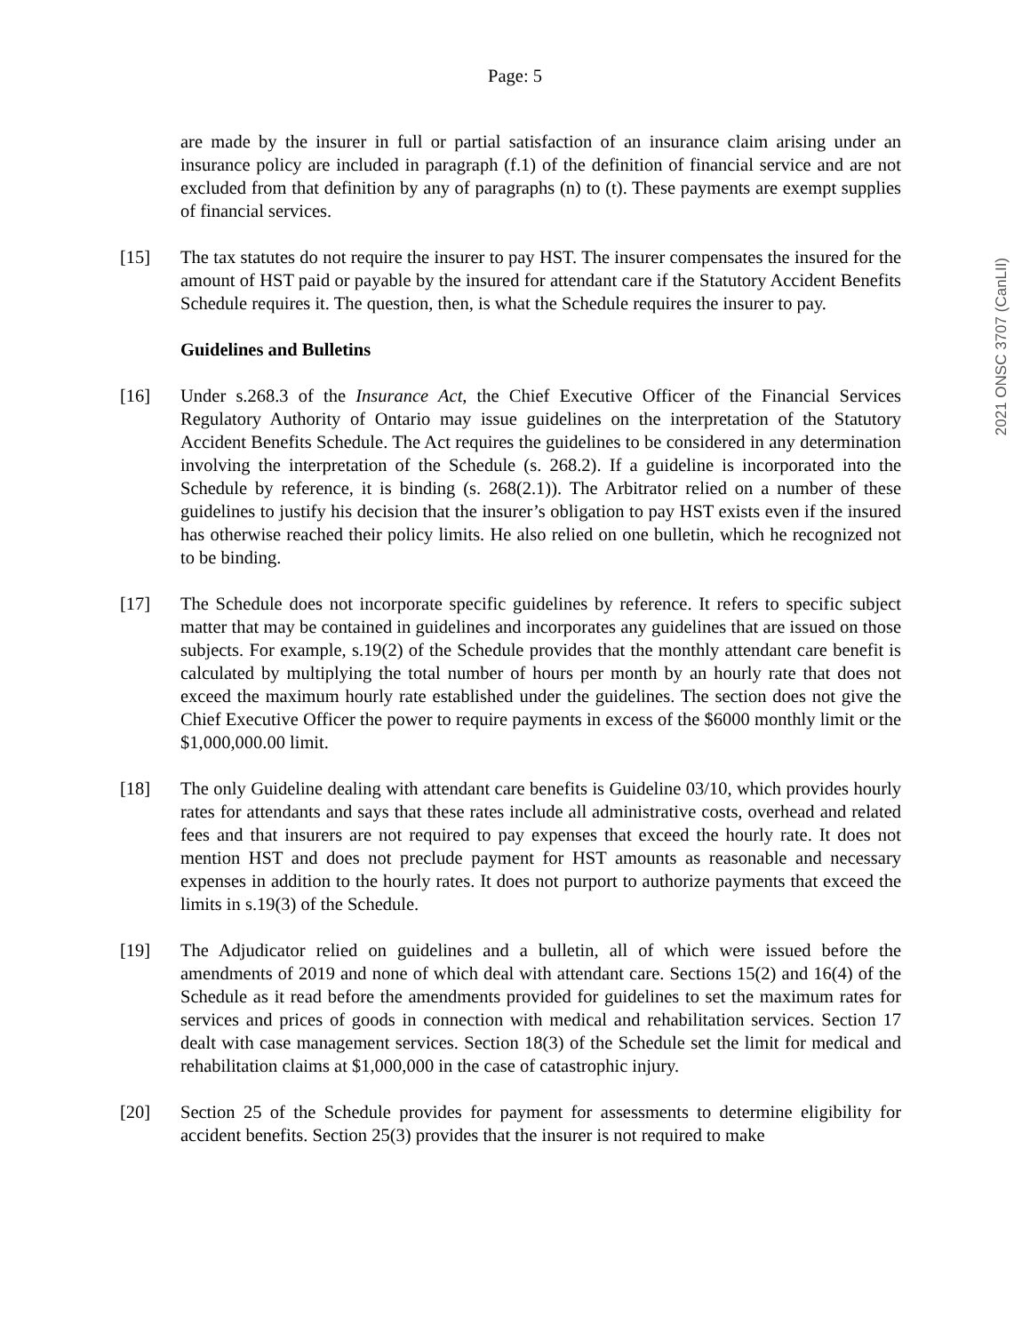Page: 5
are made by the insurer in full or partial satisfaction of an insurance claim arising under an insurance policy are included in paragraph (f.1) of the definition of financial service and are not excluded from that definition by any of paragraphs (n) to (t). These payments are exempt supplies of financial services.
[15] The tax statutes do not require the insurer to pay HST. The insurer compensates the insured for the amount of HST paid or payable by the insured for attendant care if the Statutory Accident Benefits Schedule requires it. The question, then, is what the Schedule requires the insurer to pay.
Guidelines and Bulletins
[16] Under s.268.3 of the Insurance Act, the Chief Executive Officer of the Financial Services Regulatory Authority of Ontario may issue guidelines on the interpretation of the Statutory Accident Benefits Schedule. The Act requires the guidelines to be considered in any determination involving the interpretation of the Schedule (s. 268.2). If a guideline is incorporated into the Schedule by reference, it is binding (s. 268(2.1)). The Arbitrator relied on a number of these guidelines to justify his decision that the insurer’s obligation to pay HST exists even if the insured has otherwise reached their policy limits. He also relied on one bulletin, which he recognized not to be binding.
[17] The Schedule does not incorporate specific guidelines by reference. It refers to specific subject matter that may be contained in guidelines and incorporates any guidelines that are issued on those subjects. For example, s.19(2) of the Schedule provides that the monthly attendant care benefit is calculated by multiplying the total number of hours per month by an hourly rate that does not exceed the maximum hourly rate established under the guidelines. The section does not give the Chief Executive Officer the power to require payments in excess of the $6000 monthly limit or the $1,000,000.00 limit.
[18] The only Guideline dealing with attendant care benefits is Guideline 03/10, which provides hourly rates for attendants and says that these rates include all administrative costs, overhead and related fees and that insurers are not required to pay expenses that exceed the hourly rate. It does not mention HST and does not preclude payment for HST amounts as reasonable and necessary expenses in addition to the hourly rates. It does not purport to authorize payments that exceed the limits in s.19(3) of the Schedule.
[19] The Adjudicator relied on guidelines and a bulletin, all of which were issued before the amendments of 2019 and none of which deal with attendant care. Sections 15(2) and 16(4) of the Schedule as it read before the amendments provided for guidelines to set the maximum rates for services and prices of goods in connection with medical and rehabilitation services. Section 17 dealt with case management services. Section 18(3) of the Schedule set the limit for medical and rehabilitation claims at $1,000,000 in the case of catastrophic injury.
[20] Section 25 of the Schedule provides for payment for assessments to determine eligibility for accident benefits. Section 25(3) provides that the insurer is not required to make
2021 ONSC 3707 (CanLII)